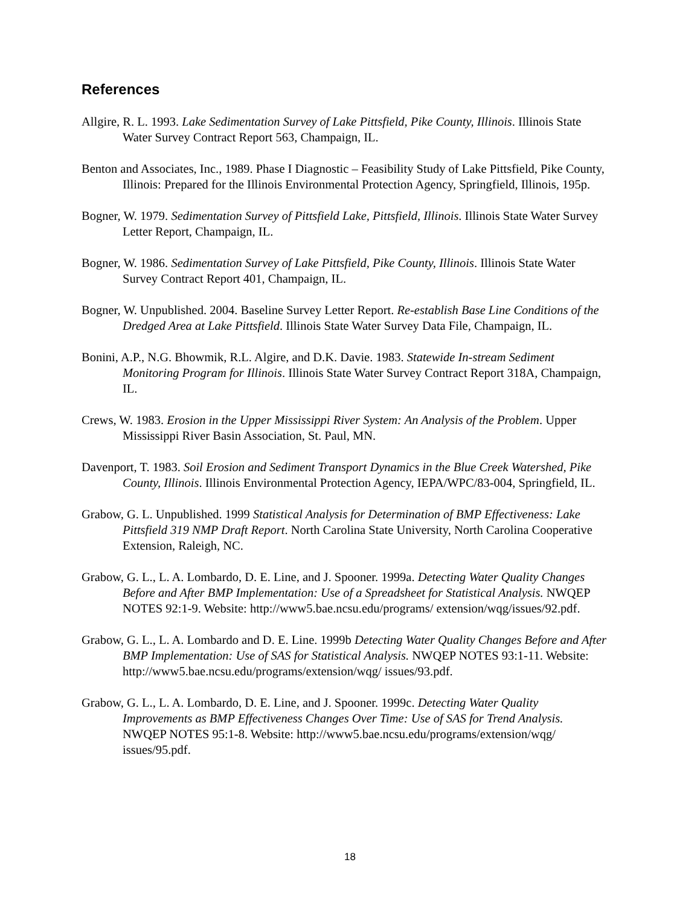References
Allgire, R. L. 1993. Lake Sedimentation Survey of Lake Pittsfield, Pike County, Illinois. Illinois State Water Survey Contract Report 563, Champaign, IL.
Benton and Associates, Inc., 1989. Phase I Diagnostic – Feasibility Study of Lake Pittsfield, Pike County, Illinois: Prepared for the Illinois Environmental Protection Agency, Springfield, Illinois, 195p.
Bogner, W. 1979. Sedimentation Survey of Pittsfield Lake, Pittsfield, Illinois. Illinois State Water Survey Letter Report, Champaign, IL.
Bogner, W. 1986. Sedimentation Survey of Lake Pittsfield, Pike County, Illinois. Illinois State Water Survey Contract Report 401, Champaign, IL.
Bogner, W. Unpublished. 2004. Baseline Survey Letter Report. Re-establish Base Line Conditions of the Dredged Area at Lake Pittsfield. Illinois State Water Survey Data File, Champaign, IL.
Bonini, A.P., N.G. Bhowmik, R.L. Algire, and D.K. Davie. 1983. Statewide In-stream Sediment Monitoring Program for Illinois. Illinois State Water Survey Contract Report 318A, Champaign, IL.
Crews, W. 1983. Erosion in the Upper Mississippi River System: An Analysis of the Problem. Upper Mississippi River Basin Association, St. Paul, MN.
Davenport, T. 1983. Soil Erosion and Sediment Transport Dynamics in the Blue Creek Watershed, Pike County, Illinois. Illinois Environmental Protection Agency, IEPA/WPC/83-004, Springfield, IL.
Grabow, G. L. Unpublished. 1999 Statistical Analysis for Determination of BMP Effectiveness: Lake Pittsfield 319 NMP Draft Report. North Carolina State University, North Carolina Cooperative Extension, Raleigh, NC.
Grabow, G. L., L. A. Lombardo, D. E. Line, and J. Spooner. 1999a. Detecting Water Quality Changes Before and After BMP Implementation: Use of a Spreadsheet for Statistical Analysis. NWQEP NOTES 92:1-9. Website: http://www5.bae.ncsu.edu/programs/ extension/wqg/issues/92.pdf.
Grabow, G. L., L. A. Lombardo and D. E. Line. 1999b Detecting Water Quality Changes Before and After BMP Implementation: Use of SAS for Statistical Analysis. NWQEP NOTES 93:1-11. Website: http://www5.bae.ncsu.edu/programs/extension/wqg/ issues/93.pdf.
Grabow, G. L., L. A. Lombardo, D. E. Line, and J. Spooner. 1999c. Detecting Water Quality Improvements as BMP Effectiveness Changes Over Time: Use of SAS for Trend Analysis. NWQEP NOTES 95:1-8. Website: http://www5.bae.ncsu.edu/programs/extension/wqg/ issues/95.pdf.
18